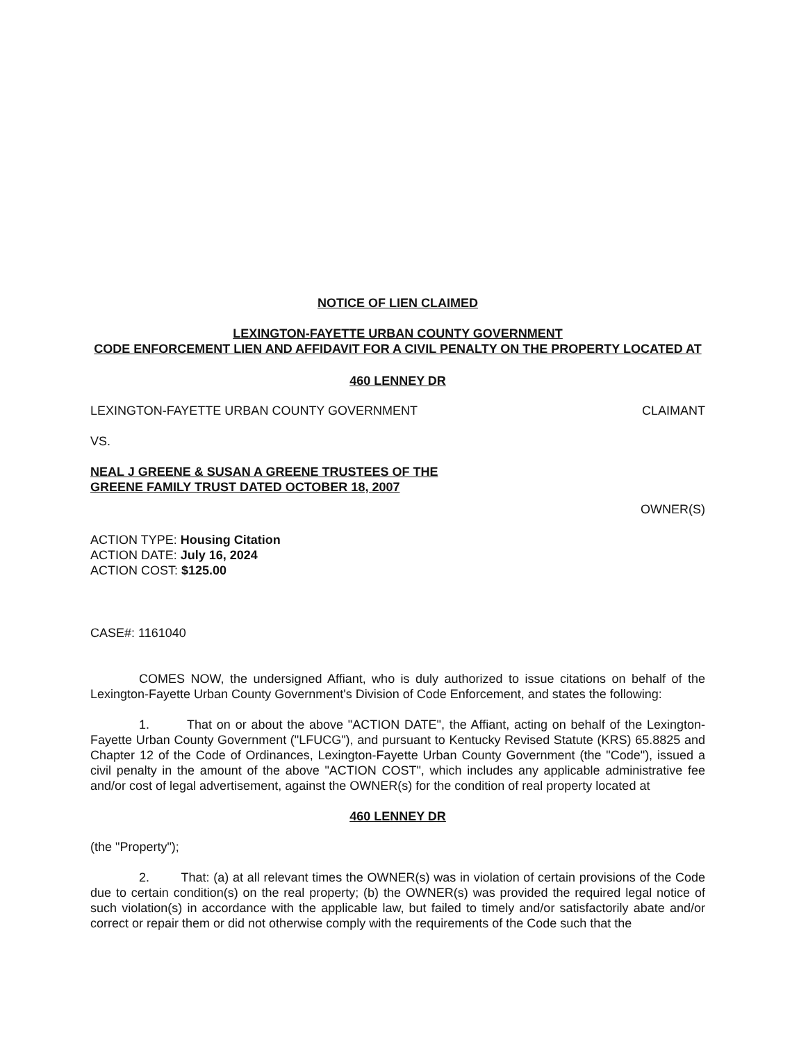NOTICE OF LIEN CLAIMED
LEXINGTON-FAYETTE URBAN COUNTY GOVERNMENT
CODE ENFORCEMENT LIEN AND AFFIDAVIT FOR A CIVIL PENALTY ON THE PROPERTY LOCATED AT
460 LENNEY DR
LEXINGTON-FAYETTE URBAN COUNTY GOVERNMENT CLAIMANT
VS.
NEAL J GREENE & SUSAN A GREENE TRUSTEES OF THE
GREENE FAMILY TRUST DATED OCTOBER 18, 2007
OWNER(S)
ACTION TYPE: Housing Citation
ACTION DATE: July 16, 2024
ACTION COST: $125.00
CASE#: 1161040
COMES NOW, the undersigned Affiant, who is duly authorized to issue citations on behalf of the Lexington-Fayette Urban County Government's Division of Code Enforcement, and states the following:
1. That on or about the above "ACTION DATE", the Affiant, acting on behalf of the Lexington-Fayette Urban County Government ("LFUCG"), and pursuant to Kentucky Revised Statute (KRS) 65.8825 and Chapter 12 of the Code of Ordinances, Lexington-Fayette Urban County Government (the "Code"), issued a civil penalty in the amount of the above "ACTION COST", which includes any applicable administrative fee and/or cost of legal advertisement, against the OWNER(s) for the condition of real property located at
460 LENNEY DR
(the "Property");
2. That: (a) at all relevant times the OWNER(s) was in violation of certain provisions of the Code due to certain condition(s) on the real property; (b) the OWNER(s) was provided the required legal notice of such violation(s) in accordance with the applicable law, but failed to timely and/or satisfactorily abate and/or correct or repair them or did not otherwise comply with the requirements of the Code such that the